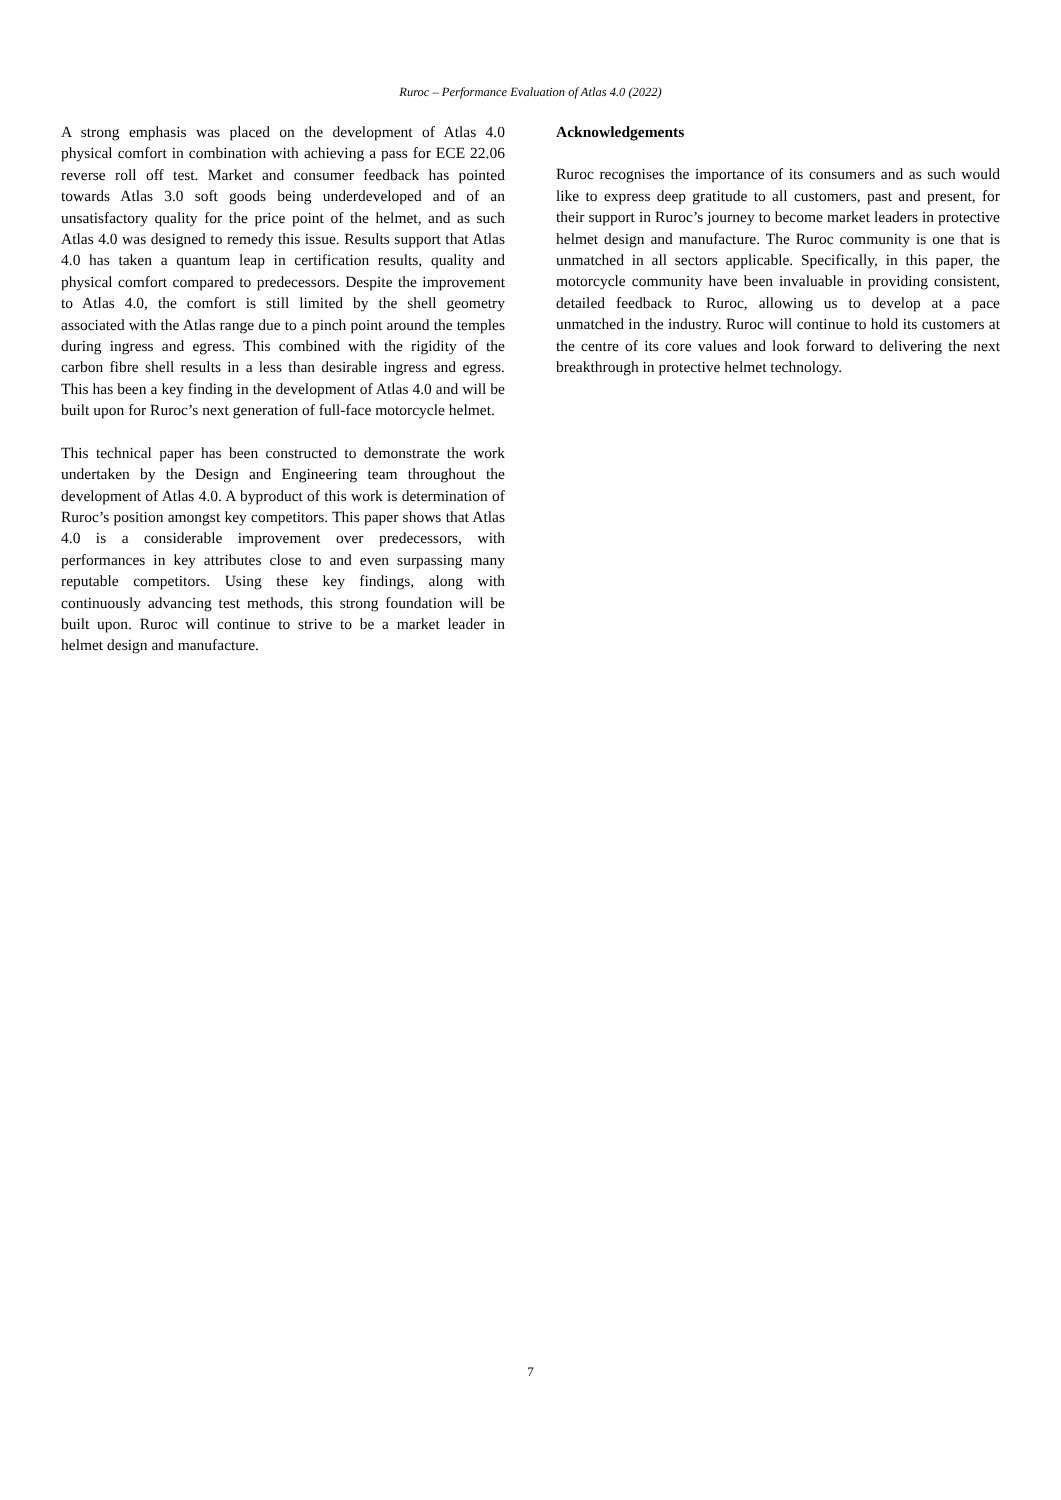Ruroc – Performance Evaluation of Atlas 4.0 (2022)
A strong emphasis was placed on the development of Atlas 4.0 physical comfort in combination with achieving a pass for ECE 22.06 reverse roll off test. Market and consumer feedback has pointed towards Atlas 3.0 soft goods being underdeveloped and of an unsatisfactory quality for the price point of the helmet, and as such Atlas 4.0 was designed to remedy this issue. Results support that Atlas 4.0 has taken a quantum leap in certification results, quality and physical comfort compared to predecessors. Despite the improvement to Atlas 4.0, the comfort is still limited by the shell geometry associated with the Atlas range due to a pinch point around the temples during ingress and egress. This combined with the rigidity of the carbon fibre shell results in a less than desirable ingress and egress. This has been a key finding in the development of Atlas 4.0 and will be built upon for Ruroc’s next generation of full-face motorcycle helmet.
This technical paper has been constructed to demonstrate the work undertaken by the Design and Engineering team throughout the development of Atlas 4.0. A byproduct of this work is determination of Ruroc’s position amongst key competitors. This paper shows that Atlas 4.0 is a considerable improvement over predecessors, with performances in key attributes close to and even surpassing many reputable competitors. Using these key findings, along with continuously advancing test methods, this strong foundation will be built upon. Ruroc will continue to strive to be a market leader in helmet design and manufacture.
Acknowledgements
Ruroc recognises the importance of its consumers and as such would like to express deep gratitude to all customers, past and present, for their support in Ruroc’s journey to become market leaders in protective helmet design and manufacture. The Ruroc community is one that is unmatched in all sectors applicable. Specifically, in this paper, the motorcycle community have been invaluable in providing consistent, detailed feedback to Ruroc, allowing us to develop at a pace unmatched in the industry. Ruroc will continue to hold its customers at the centre of its core values and look forward to delivering the next breakthrough in protective helmet technology.
7